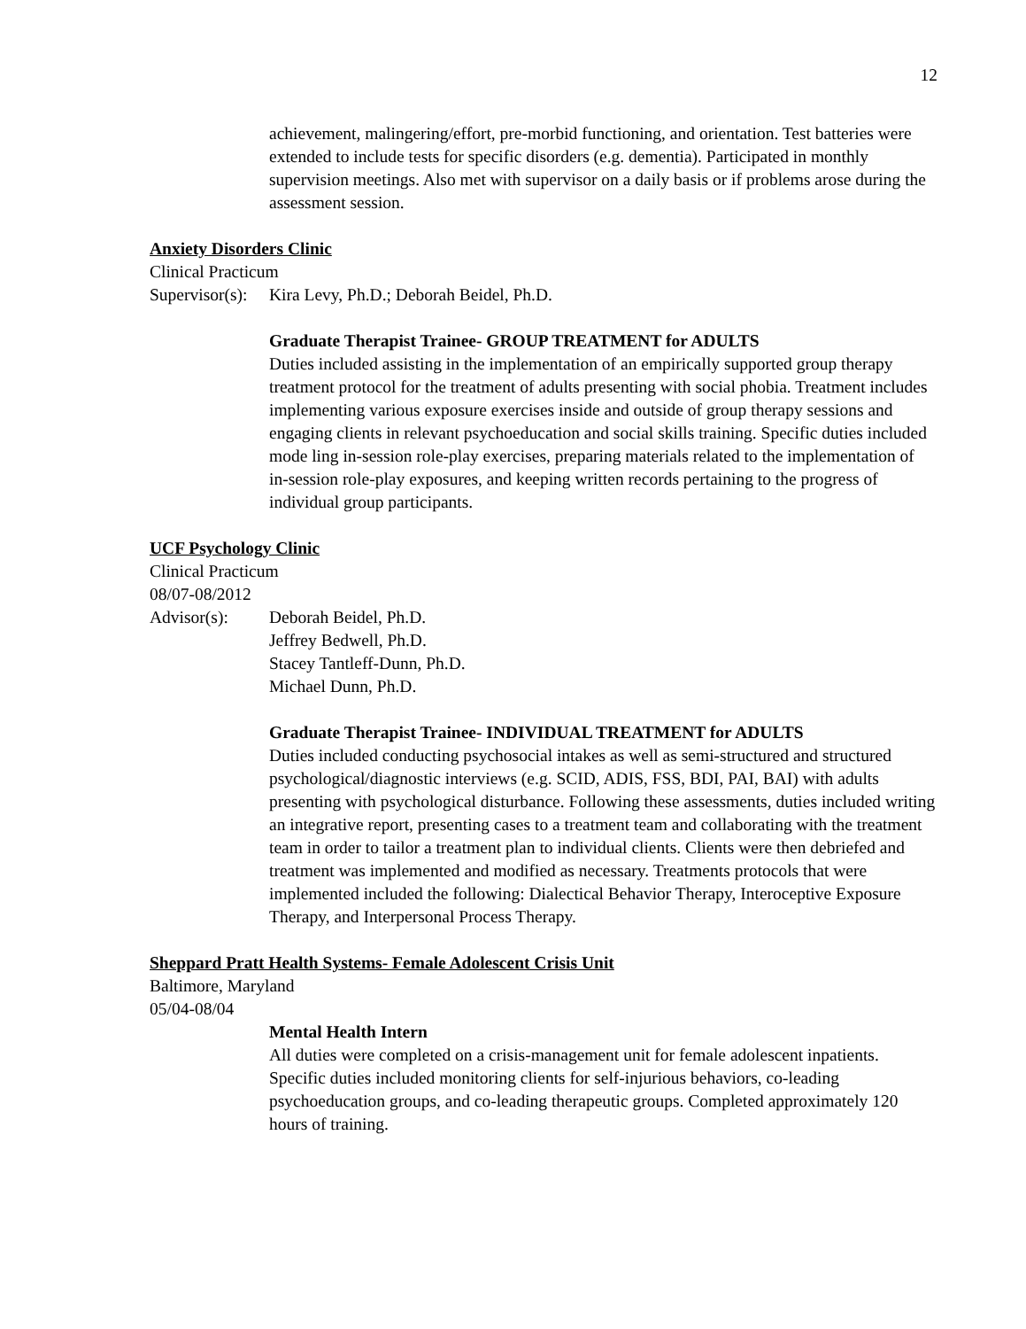12
achievement, malingering/effort, pre-morbid functioning, and orientation. Test batteries were extended to include tests for specific disorders (e.g. dementia). Participated in monthly supervision meetings. Also met with supervisor on a daily basis or if problems arose during the assessment session.
Anxiety Disorders Clinic
Clinical Practicum
Supervisor(s): Kira Levy, Ph.D.; Deborah Beidel, Ph.D.
Graduate Therapist Trainee- GROUP TREATMENT for ADULTS
Duties included assisting in the implementation of an empirically supported group therapy treatment protocol for the treatment of adults presenting with social phobia. Treatment includes implementing various exposure exercises inside and outside of group therapy sessions and engaging clients in relevant psychoeducation and social skills training. Specific duties included mode ling in-session role-play exercises, preparing materials related to the implementation of in-session role-play exposures, and keeping written records pertaining to the progress of individual group participants.
UCF Psychology Clinic
Clinical Practicum
08/07-08/2012
Advisor(s): Deborah Beidel, Ph.D.
Jeffrey Bedwell, Ph.D.
Stacey Tantleff-Dunn, Ph.D.
Michael Dunn, Ph.D.
Graduate Therapist Trainee- INDIVIDUAL TREATMENT for ADULTS
Duties included conducting psychosocial intakes as well as semi-structured and structured psychological/diagnostic interviews (e.g. SCID, ADIS, FSS, BDI, PAI, BAI) with adults presenting with psychological disturbance. Following these assessments, duties included writing an integrative report, presenting cases to a treatment team and collaborating with the treatment team in order to tailor a treatment plan to individual clients. Clients were then debriefed and treatment was implemented and modified as necessary. Treatments protocols that were implemented included the following: Dialectical Behavior Therapy, Interoceptive Exposure Therapy, and Interpersonal Process Therapy.
Sheppard Pratt Health Systems- Female Adolescent Crisis Unit
Baltimore, Maryland
05/04-08/04
Mental Health Intern
All duties were completed on a crisis-management unit for female adolescent inpatients. Specific duties included monitoring clients for self-injurious behaviors, co-leading psychoeducation groups, and co-leading therapeutic groups. Completed approximately 120 hours of training.